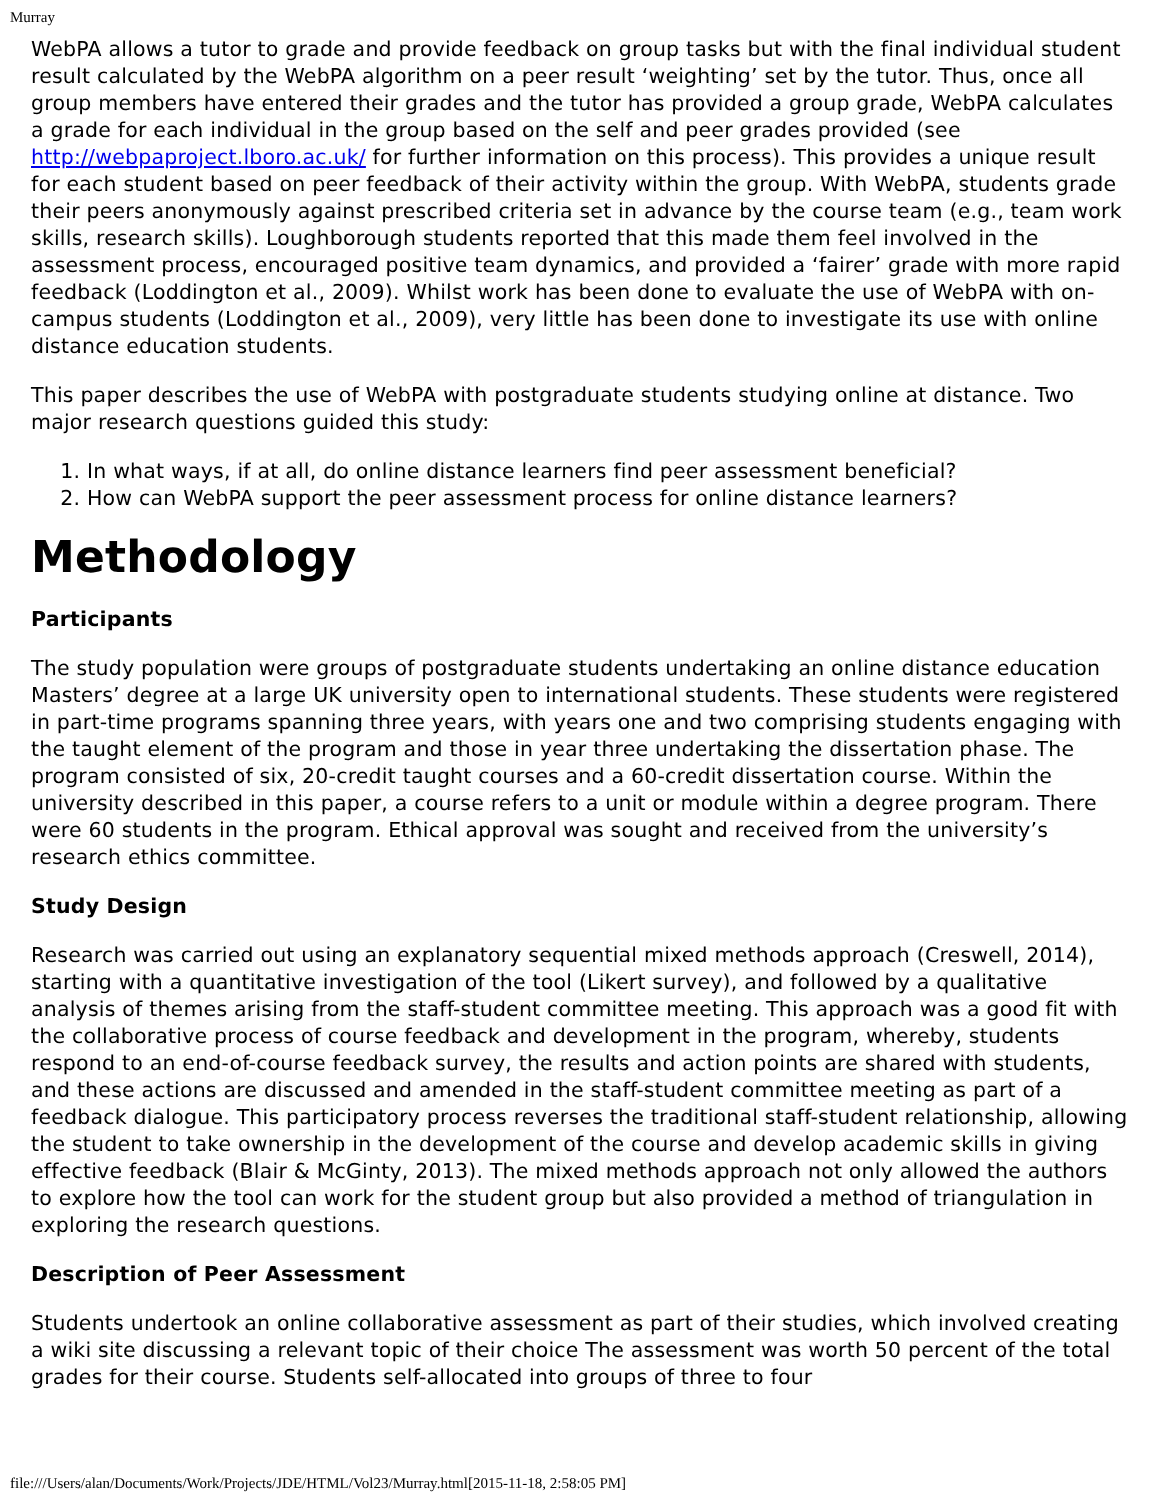Murray
WebPA allows a tutor to grade and provide feedback on group tasks but with the final individual student result calculated by the WebPA algorithm on a peer result ‘weighting’ set by the tutor. Thus, once all group members have entered their grades and the tutor has provided a group grade, WebPA calculates a grade for each individual in the group based on the self and peer grades provided (see http://webpaproject.lboro.ac.uk/ for further information on this process). This provides a unique result for each student based on peer feedback of their activity within the group. With WebPA, students grade their peers anonymously against prescribed criteria set in advance by the course team (e.g., team work skills, research skills). Loughborough students reported that this made them feel involved in the assessment process, encouraged positive team dynamics, and provided a ‘fairer’ grade with more rapid feedback (Loddington et al., 2009). Whilst work has been done to evaluate the use of WebPA with on-campus students (Loddington et al., 2009), very little has been done to investigate its use with online distance education students.
This paper describes the use of WebPA with postgraduate students studying online at distance. Two major research questions guided this study:
1. In what ways, if at all, do online distance learners find peer assessment beneficial?
2. How can WebPA support the peer assessment process for online distance learners?
Methodology
Participants
The study population were groups of postgraduate students undertaking an online distance education Masters’ degree at a large UK university open to international students. These students were registered in part-time programs spanning three years, with years one and two comprising students engaging with the taught element of the program and those in year three undertaking the dissertation phase. The program consisted of six, 20-credit taught courses and a 60-credit dissertation course. Within the university described in this paper, a course refers to a unit or module within a degree program. There were 60 students in the program. Ethical approval was sought and received from the university’s research ethics committee.
Study Design
Research was carried out using an explanatory sequential mixed methods approach (Creswell, 2014), starting with a quantitative investigation of the tool (Likert survey), and followed by a qualitative analysis of themes arising from the staff-student committee meeting. This approach was a good fit with the collaborative process of course feedback and development in the program, whereby, students respond to an end-of-course feedback survey, the results and action points are shared with students, and these actions are discussed and amended in the staff-student committee meeting as part of a feedback dialogue. This participatory process reverses the traditional staff-student relationship, allowing the student to take ownership in the development of the course and develop academic skills in giving effective feedback (Blair & McGinty, 2013). The mixed methods approach not only allowed the authors to explore how the tool can work for the student group but also provided a method of triangulation in exploring the research questions.
Description of Peer Assessment
Students undertook an online collaborative assessment as part of their studies, which involved creating a wiki site discussing a relevant topic of their choice The assessment was worth 50 percent of the total grades for their course. Students self-allocated into groups of three to four
file:///Users/alan/Documents/Work/Projects/JDE/HTML/Vol23/Murray.html[2015-11-18, 2:58:05 PM]